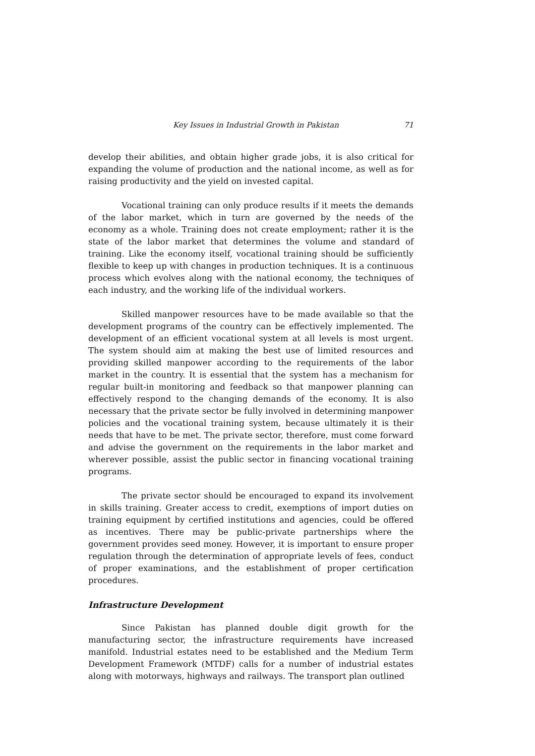Key Issues in Industrial Growth in Pakistan 71
develop their abilities, and obtain higher grade jobs, it is also critical for expanding the volume of production and the national income, as well as for raising productivity and the yield on invested capital.
Vocational training can only produce results if it meets the demands of the labor market, which in turn are governed by the needs of the economy as a whole. Training does not create employment; rather it is the state of the labor market that determines the volume and standard of training. Like the economy itself, vocational training should be sufficiently flexible to keep up with changes in production techniques. It is a continuous process which evolves along with the national economy, the techniques of each industry, and the working life of the individual workers.
Skilled manpower resources have to be made available so that the development programs of the country can be effectively implemented. The development of an efficient vocational system at all levels is most urgent. The system should aim at making the best use of limited resources and providing skilled manpower according to the requirements of the labor market in the country. It is essential that the system has a mechanism for regular built-in monitoring and feedback so that manpower planning can effectively respond to the changing demands of the economy. It is also necessary that the private sector be fully involved in determining manpower policies and the vocational training system, because ultimately it is their needs that have to be met. The private sector, therefore, must come forward and advise the government on the requirements in the labor market and wherever possible, assist the public sector in financing vocational training programs.
The private sector should be encouraged to expand its involvement in skills training. Greater access to credit, exemptions of import duties on training equipment by certified institutions and agencies, could be offered as incentives. There may be public-private partnerships where the government provides seed money. However, it is important to ensure proper regulation through the determination of appropriate levels of fees, conduct of proper examinations, and the establishment of proper certification procedures.
Infrastructure Development
Since Pakistan has planned double digit growth for the manufacturing sector, the infrastructure requirements have increased manifold. Industrial estates need to be established and the Medium Term Development Framework (MTDF) calls for a number of industrial estates along with motorways, highways and railways. The transport plan outlined